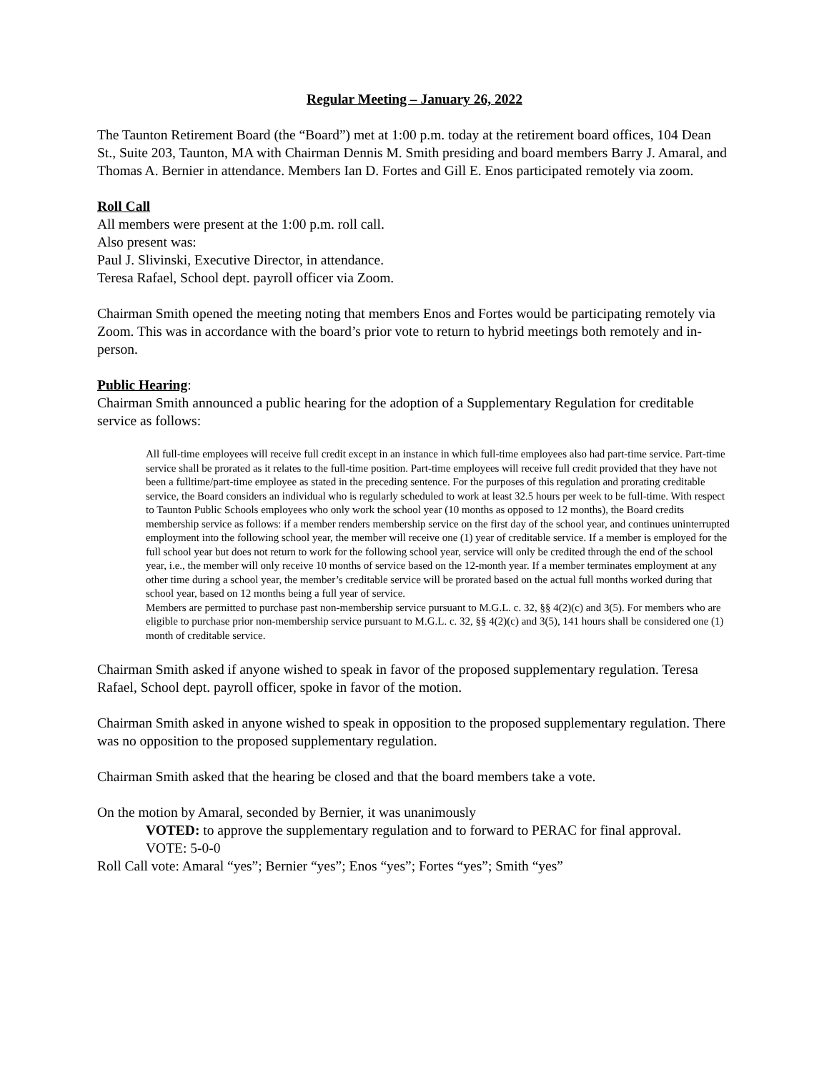Regular Meeting – January 26, 2022
The Taunton Retirement Board (the “Board”) met at 1:00 p.m. today at the retirement board offices, 104 Dean St., Suite 203, Taunton, MA with Chairman Dennis M. Smith presiding and board members Barry J. Amaral, and Thomas A. Bernier in attendance. Members Ian D. Fortes and Gill E. Enos participated remotely via zoom.
Roll Call
All members were present at the 1:00 p.m. roll call.
Also present was:
Paul J. Slivinski, Executive Director, in attendance.
Teresa Rafael, School dept. payroll officer via Zoom.
Chairman Smith opened the meeting noting that members Enos and Fortes would be participating remotely via Zoom. This was in accordance with the board’s prior vote to return to hybrid meetings both remotely and in-person.
Public Hearing:
Chairman Smith announced a public hearing for the adoption of a Supplementary Regulation for creditable service as follows:
All full-time employees will receive full credit except in an instance in which full-time employees also had part-time service. Part-time service shall be prorated as it relates to the full-time position. Part-time employees will receive full credit provided that they have not been a fulltime/part-time employee as stated in the preceding sentence. For the purposes of this regulation and prorating creditable service, the Board considers an individual who is regularly scheduled to work at least 32.5 hours per week to be full-time. With respect to Taunton Public Schools employees who only work the school year (10 months as opposed to 12 months), the Board credits membership service as follows: if a member renders membership service on the first day of the school year, and continues uninterrupted employment into the following school year, the member will receive one (1) year of creditable service. If a member is employed for the full school year but does not return to work for the following school year, service will only be credited through the end of the school year, i.e., the member will only receive 10 months of service based on the 12-month year. If a member terminates employment at any other time during a school year, the member’s creditable service will be prorated based on the actual full months worked during that school year, based on 12 months being a full year of service.
Members are permitted to purchase past non-membership service pursuant to M.G.L. c. 32, §§ 4(2)(c) and 3(5). For members who are eligible to purchase prior non-membership service pursuant to M.G.L. c. 32, §§ 4(2)(c) and 3(5), 141 hours shall be considered one (1) month of creditable service.
Chairman Smith asked if anyone wished to speak in favor of the proposed supplementary regulation. Teresa Rafael, School dept. payroll officer, spoke in favor of the motion.
Chairman Smith asked in anyone wished to speak in opposition to the proposed supplementary regulation. There was no opposition to the proposed supplementary regulation.
Chairman Smith asked that the hearing be closed and that the board members take a vote.
On the motion by Amaral, seconded by Bernier, it was unanimously
VOTED: to approve the supplementary regulation and to forward to PERAC for final approval.
VOTE: 5-0-0
Roll Call vote: Amaral “yes”; Bernier “yes”; Enos “yes”; Fortes “yes”; Smith “yes”